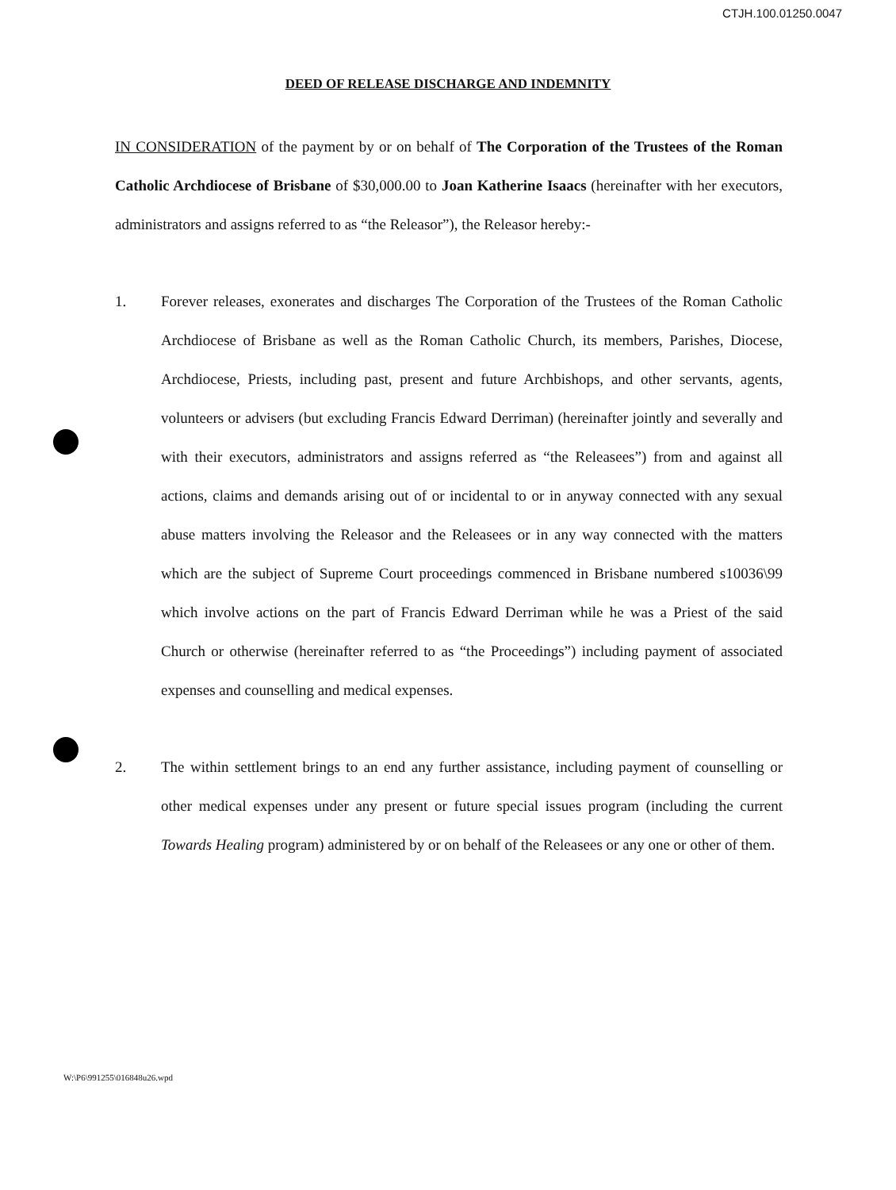CTJH.100.01250.0047
DEED OF RELEASE DISCHARGE AND INDEMNITY
IN CONSIDERATION of the payment by or on behalf of The Corporation of the Trustees of the Roman Catholic Archdiocese of Brisbane of $30,000.00 to Joan Katherine Isaacs (hereinafter with her executors, administrators and assigns referred to as “the Releasor”), the Releasor hereby:-
1. Forever releases, exonerates and discharges The Corporation of the Trustees of the Roman Catholic Archdiocese of Brisbane as well as the Roman Catholic Church, its members, Parishes, Diocese, Archdiocese, Priests, including past, present and future Archbishops, and other servants, agents, volunteers or advisers (but excluding Francis Edward Derriman) (hereinafter jointly and severally and with their executors, administrators and assigns referred as “the Releasees”) from and against all actions, claims and demands arising out of or incidental to or in anyway connected with any sexual abuse matters involving the Releasor and the Releasees or in any way connected with the matters which are the subject of Supreme Court proceedings commenced in Brisbane numbered s10036\99 which involve actions on the part of Francis Edward Derriman while he was a Priest of the said Church or otherwise (hereinafter referred to as “the Proceedings”) including payment of associated expenses and counselling and medical expenses.
2. The within settlement brings to an end any further assistance, including payment of counselling or other medical expenses under any present or future special issues program (including the current Towards Healing program) administered by or on behalf of the Releasees or any one or other of them.
W:\P6\991255\016848u26.wpd